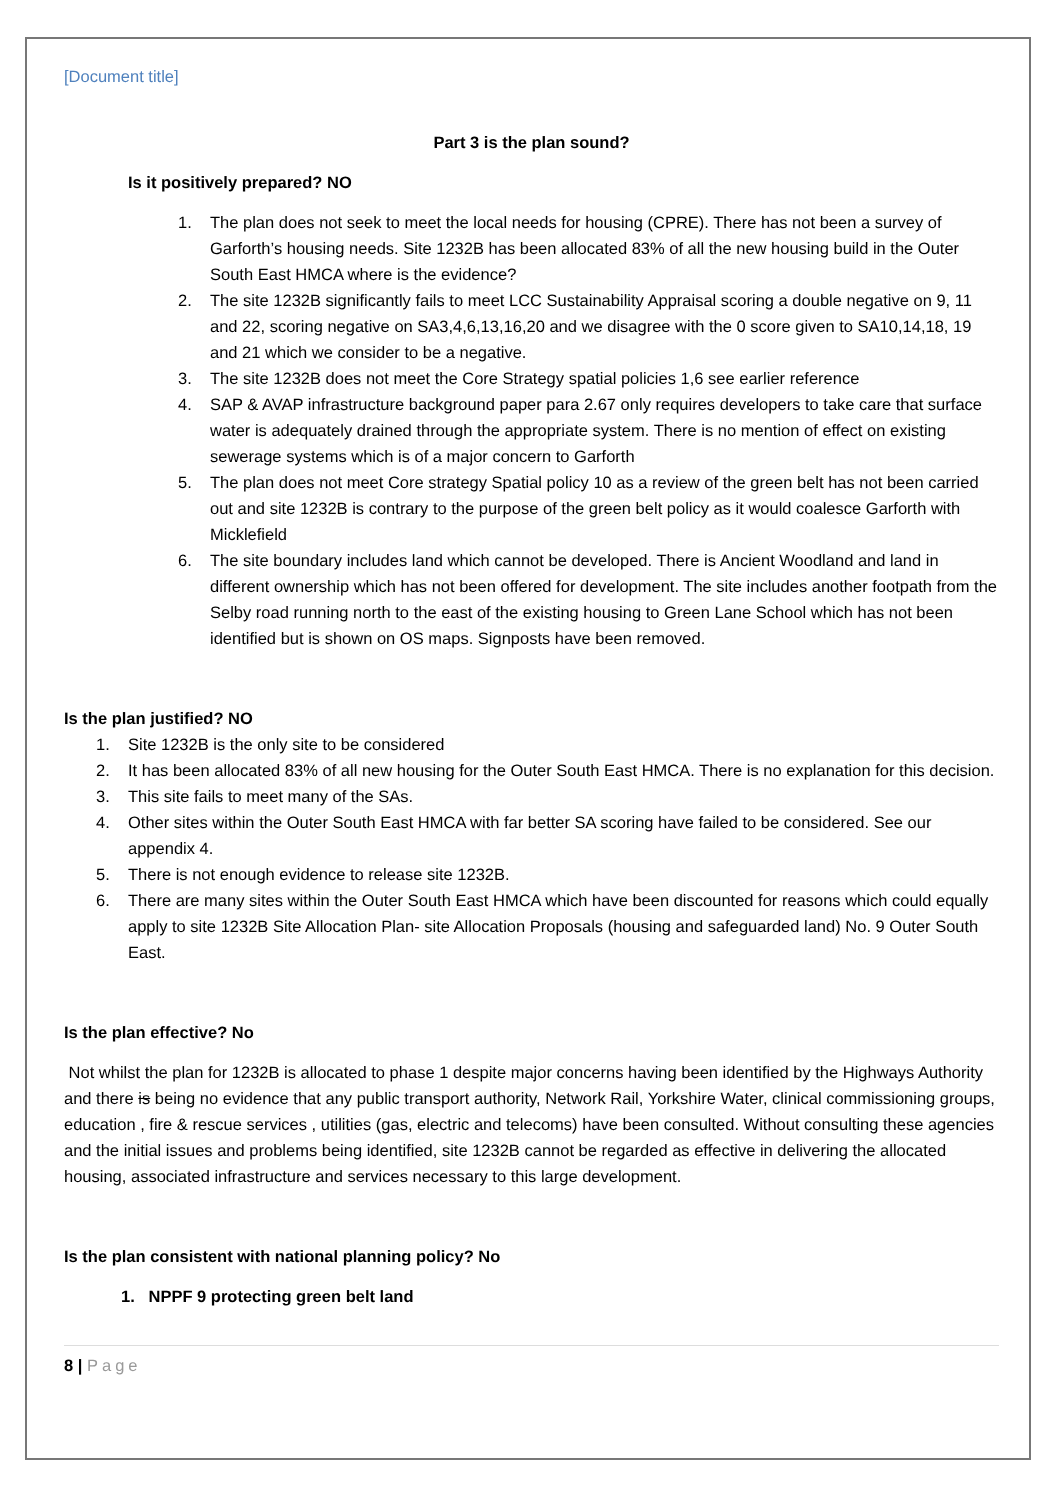[Document title]
Part 3 is the plan sound?
Is it positively prepared? NO
1. The plan does not seek to meet the local needs for housing (CPRE). There has not been a survey of Garforth’s housing needs. Site 1232B has been allocated 83% of all the new housing build in the Outer South East HMCA where is the evidence?
2. The site 1232B significantly fails to meet LCC Sustainability Appraisal scoring a double negative on 9, 11 and 22, scoring negative on SA3,4,6,13,16,20 and we disagree with the 0 score given to SA10,14,18, 19 and 21 which we consider to be a negative.
3. The site 1232B does not meet the Core Strategy spatial policies 1,6 see earlier reference
4. SAP & AVAP infrastructure background paper para 2.67 only requires developers to take care that surface water is adequately drained through the appropriate system. There is no mention of effect on existing sewerage systems which is of a major concern to Garforth
5. The plan does not meet Core strategy Spatial policy 10 as a review of the green belt has not been carried out and site 1232B is contrary to the purpose of the green belt policy as it would coalesce Garforth with Micklefield
6. The site boundary includes land which cannot be developed. There is Ancient Woodland and land in different ownership which has not been offered for development. The site includes another footpath from the Selby road running north to the east of the existing housing to Green Lane School which has not been identified but is shown on OS maps. Signposts have been removed.
Is the plan justified? NO
1. Site 1232B is the only site to be considered
2. It has been allocated 83% of all new housing for the Outer South East HMCA. There is no explanation for this decision.
3. This site fails to meet many of the SAs.
4. Other sites within the Outer South East HMCA with far better SA scoring have failed to be considered. See our appendix 4.
5. There is not enough evidence to release site 1232B.
6. There are many sites within the Outer South East HMCA which have been discounted for reasons which could equally apply to site 1232B Site Allocation Plan- site Allocation Proposals (housing and safeguarded land) No. 9 Outer South East.
Is the plan effective? No
Not whilst the plan for 1232B is allocated to phase 1 despite major concerns having been identified by the Highways Authority and there is being no evidence that any public transport authority, Network Rail, Yorkshire Water, clinical commissioning groups, education , fire & rescue services , utilities (gas, electric and telecoms) have been consulted. Without consulting these agencies and the initial issues and problems being identified, site 1232B cannot be regarded as effective in delivering the allocated housing, associated infrastructure and services necessary to this large development.
Is the plan consistent with national planning policy? No
1. NPPF 9 protecting green belt land
8 | Page